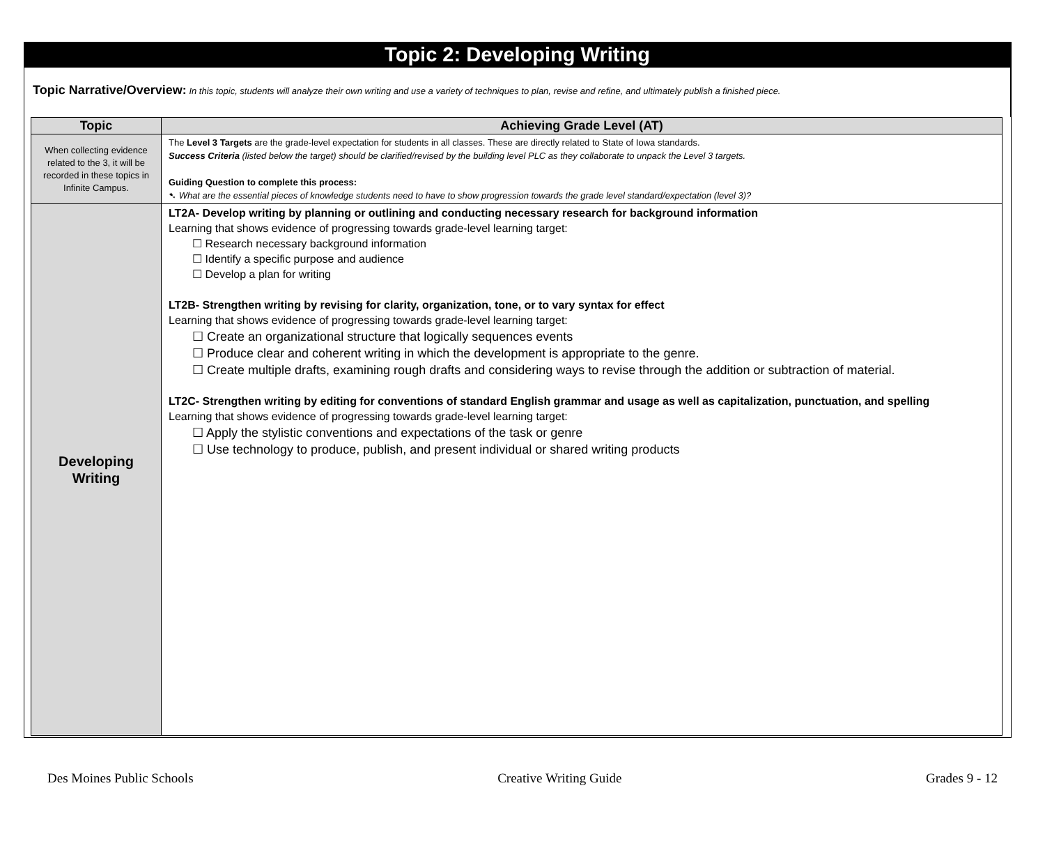Topic 2: Developing Writing
Topic Narrative/Overview: In this topic, students will analyze their own writing and use a variety of techniques to plan, revise and refine, and ultimately publish a finished piece.
| Topic | Achieving Grade Level (AT) |
| --- | --- |
| When collecting evidence related to the 3, it will be recorded in these topics in Infinite Campus. | The Level 3 Targets are the grade-level expectation for students in all classes. These are directly related to State of Iowa standards. Success Criteria (listed below the target) should be clarified/revised by the building level PLC as they collaborate to unpack the Level 3 targets. Guiding Question to complete this process: ➷ What are the essential pieces of knowledge students need to have to show progression towards the grade level standard/expectation (level 3)? |
| Developing Writing | LT2A- Develop writing by planning or outlining and conducting necessary research for background information Learning that shows evidence of progressing towards grade-level learning target: ☐ Research necessary background information ☐ Identify a specific purpose and audience ☐ Develop a plan for writing LT2B- Strengthen writing by revising for clarity, organization, tone, or to vary syntax for effect Learning that shows evidence of progressing towards grade-level learning target: ☐ Create an organizational structure that logically sequences events ☐ Produce clear and coherent writing in which the development is appropriate to the genre. ☐ Create multiple drafts, examining rough drafts and considering ways to revise through the addition or subtraction of material. LT2C- Strengthen writing by editing for conventions of standard English grammar and usage as well as capitalization, punctuation, and spelling Learning that shows evidence of progressing towards grade-level learning target: ☐ Apply the stylistic conventions and expectations of the task or genre ☐ Use technology to produce, publish, and present individual or shared writing products |
Des Moines Public Schools Creative Writing Guide Grades 9 - 12